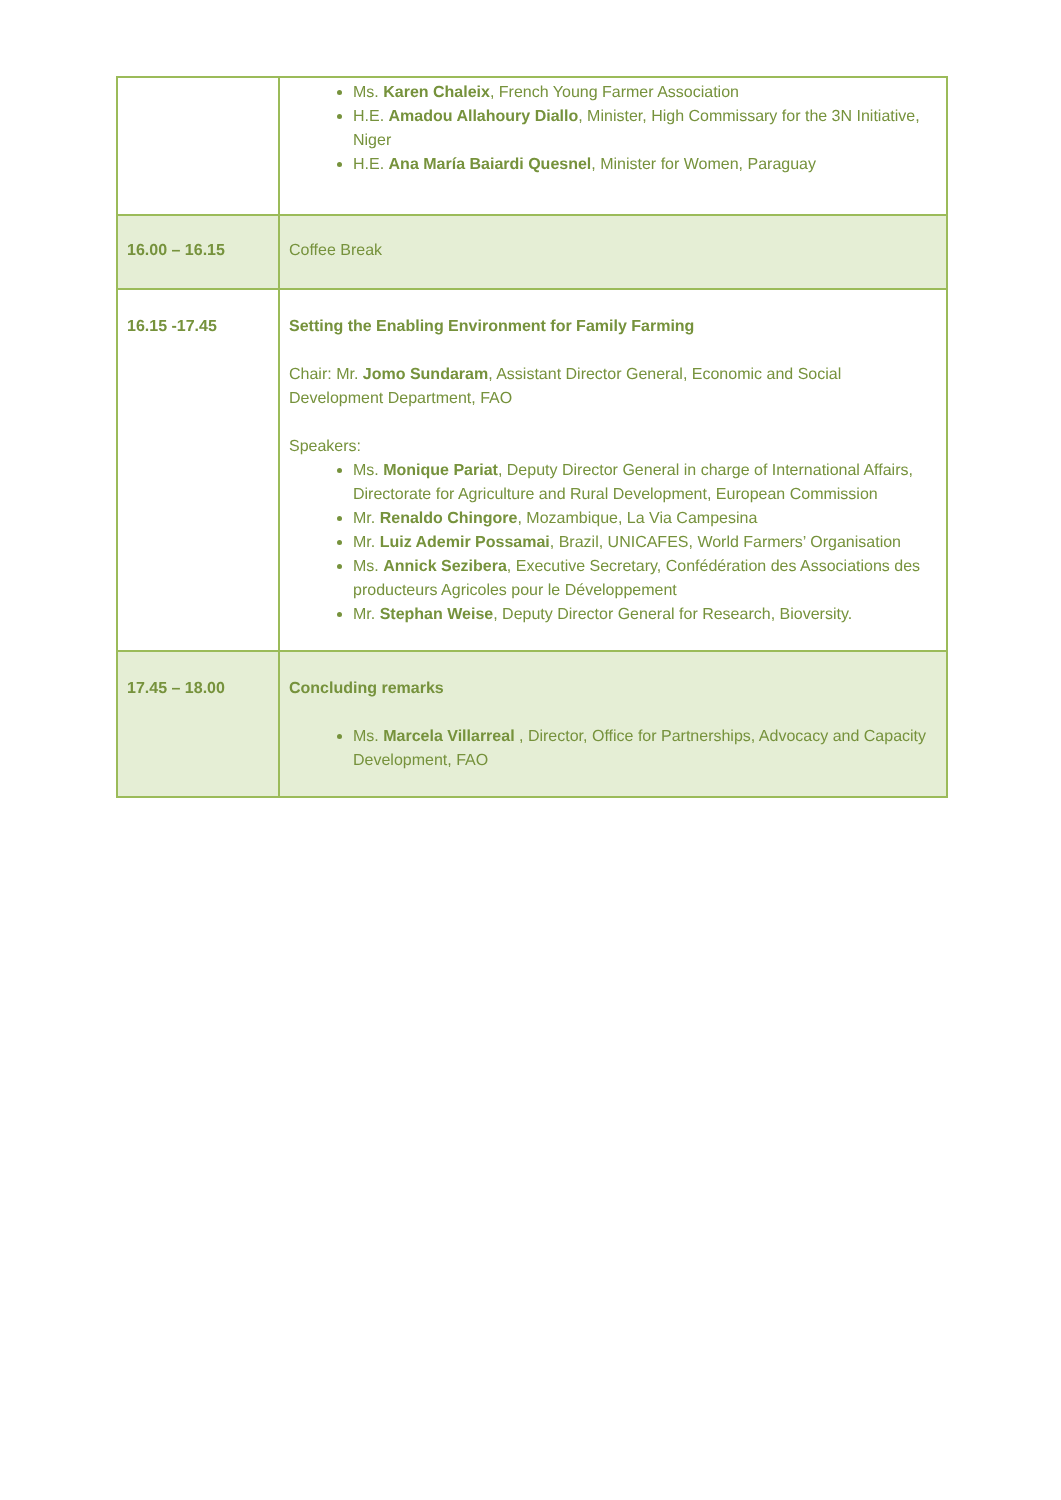| | Ms. Karen Chaleix , French Young Farmer Association H.E. Amadou Allahoury Diallo , Minister, High Commissary for the 3N Initiative, Niger H.E. Ana María Baiardi Quesnel , Minister for Women, Paraguay |
| 16.00 – 16.15 | Coffee Break |
| 16.15 -17.45 | Setting the Enabling Environment for Family Farming Chair: Mr. Jomo Sundaram , Assistant Director General, Economic and Social Development Department, FAO Speakers: Ms. Monique Pariat , Deputy Director General in charge of International Affairs, Directorate for Agriculture and Rural Development, European Commission Mr. Renaldo Chingore , Mozambique, La Via Campesina Mr. Luiz Ademir Possamai , Brazil, UNICAFES, World Farmers’ Organisation Ms. Annick Sezibera , Executive Secretary, Confédération des Associations des producteurs Agricoles pour le Développement Mr. Stephan Weise , Deputy Director General for Research, Bioversity. |
| 17.45 – 18.00 | Concluding remarks Ms. Marcela Villarreal , Director, Office for Partnerships, Advocacy and Capacity Development, FAO |